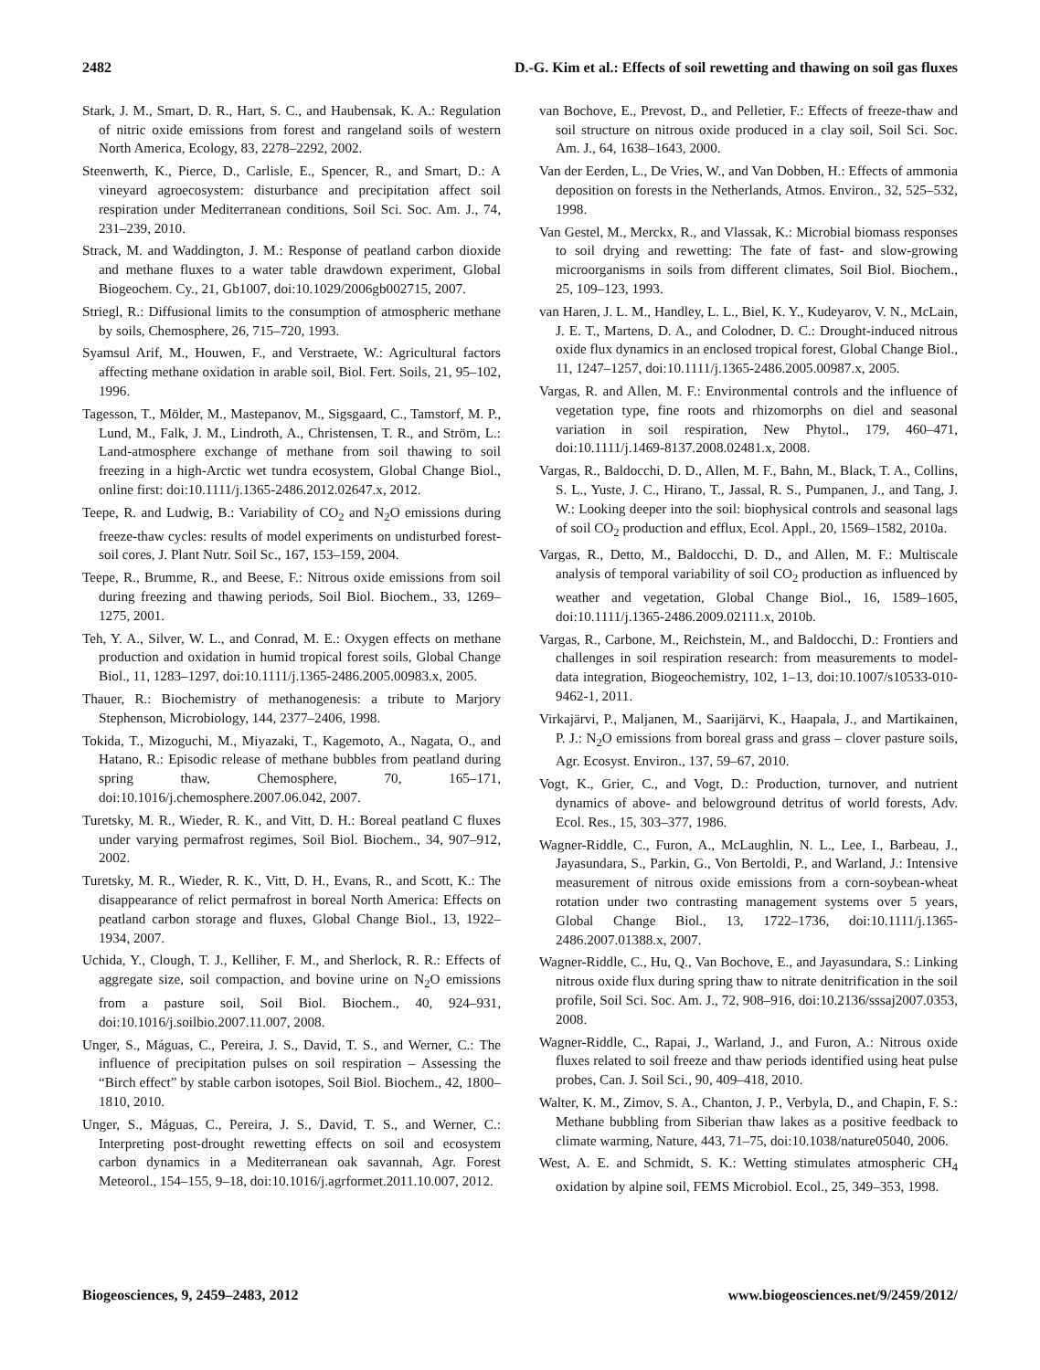2482 D.-G. Kim et al.: Effects of soil rewetting and thawing on soil gas fluxes
Stark, J. M., Smart, D. R., Hart, S. C., and Haubensak, K. A.: Regulation of nitric oxide emissions from forest and rangeland soils of western North America, Ecology, 83, 2278–2292, 2002.
Steenwerth, K., Pierce, D., Carlisle, E., Spencer, R., and Smart, D.: A vineyard agroecosystem: disturbance and precipitation affect soil respiration under Mediterranean conditions, Soil Sci. Soc. Am. J., 74, 231–239, 2010.
Strack, M. and Waddington, J. M.: Response of peatland carbon dioxide and methane fluxes to a water table drawdown experiment, Global Biogeochem. Cy., 21, Gb1007, doi:10.1029/2006gb002715, 2007.
Striegl, R.: Diffusional limits to the consumption of atmospheric methane by soils, Chemosphere, 26, 715–720, 1993.
Syamsul Arif, M., Houwen, F., and Verstraete, W.: Agricultural factors affecting methane oxidation in arable soil, Biol. Fert. Soils, 21, 95–102, 1996.
Tagesson, T., Mölder, M., Mastepanov, M., Sigsgaard, C., Tamstorf, M. P., Lund, M., Falk, J. M., Lindroth, A., Christensen, T. R., and Ström, L.: Land-atmosphere exchange of methane from soil thawing to soil freezing in a high-Arctic wet tundra ecosystem, Global Change Biol., online first: doi:10.1111/j.1365-2486.2012.02647.x, 2012.
Teepe, R. and Ludwig, B.: Variability of CO<sub>2</sub> and N<sub>2</sub>O emissions during freeze-thaw cycles: results of model experiments on undisturbed forest-soil cores, J. Plant Nutr. Soil Sc., 167, 153–159, 2004.
Teepe, R., Brumme, R., and Beese, F.: Nitrous oxide emissions from soil during freezing and thawing periods, Soil Biol. Biochem., 33, 1269–1275, 2001.
Teh, Y. A., Silver, W. L., and Conrad, M. E.: Oxygen effects on methane production and oxidation in humid tropical forest soils, Global Change Biol., 11, 1283–1297, doi:10.1111/j.1365-2486.2005.00983.x, 2005.
Thauer, R.: Biochemistry of methanogenesis: a tribute to Marjory Stephenson, Microbiology, 144, 2377–2406, 1998.
Tokida, T., Mizoguchi, M., Miyazaki, T., Kagemoto, A., Nagata, O., and Hatano, R.: Episodic release of methane bubbles from peatland during spring thaw, Chemosphere, 70, 165–171, doi:10.1016/j.chemosphere.2007.06.042, 2007.
Turetsky, M. R., Wieder, R. K., and Vitt, D. H.: Boreal peatland C fluxes under varying permafrost regimes, Soil Biol. Biochem., 34, 907–912, 2002.
Turetsky, M. R., Wieder, R. K., Vitt, D. H., Evans, R., and Scott, K.: The disappearance of relict permafrost in boreal North America: Effects on peatland carbon storage and fluxes, Global Change Biol., 13, 1922–1934, 2007.
Uchida, Y., Clough, T. J., Kelliher, F. M., and Sherlock, R. R.: Effects of aggregate size, soil compaction, and bovine urine on N<sub>2</sub>O emissions from a pasture soil, Soil Biol. Biochem., 40, 924–931, doi:10.1016/j.soilbio.2007.11.007, 2008.
Unger, S., Máguas, C., Pereira, J. S., David, T. S., and Werner, C.: The influence of precipitation pulses on soil respiration – Assessing the “Birch effect” by stable carbon isotopes, Soil Biol. Biochem., 42, 1800–1810, 2010.
Unger, S., Máguas, C., Pereira, J. S., David, T. S., and Werner, C.: Interpreting post-drought rewetting effects on soil and ecosystem carbon dynamics in a Mediterranean oak savannah, Agr. Forest Meteorol., 154–155, 9–18, doi:10.1016/j.agrformet.2011.10.007, 2012.
van Bochove, E., Prevost, D., and Pelletier, F.: Effects of freeze-thaw and soil structure on nitrous oxide produced in a clay soil, Soil Sci. Soc. Am. J., 64, 1638–1643, 2000.
Van der Eerden, L., De Vries, W., and Van Dobben, H.: Effects of ammonia deposition on forests in the Netherlands, Atmos. Environ., 32, 525–532, 1998.
Van Gestel, M., Merckx, R., and Vlassak, K.: Microbial biomass responses to soil drying and rewetting: The fate of fast- and slow-growing microorganisms in soils from different climates, Soil Biol. Biochem., 25, 109–123, 1993.
van Haren, J. L. M., Handley, L. L., Biel, K. Y., Kudeyarov, V. N., McLain, J. E. T., Martens, D. A., and Colodner, D. C.: Drought-induced nitrous oxide flux dynamics in an enclosed tropical forest, Global Change Biol., 11, 1247–1257, doi:10.1111/j.1365-2486.2005.00987.x, 2005.
Vargas, R. and Allen, M. F.: Environmental controls and the influence of vegetation type, fine roots and rhizomorphs on diel and seasonal variation in soil respiration, New Phytol., 179, 460–471, doi:10.1111/j.1469-8137.2008.02481.x, 2008.
Vargas, R., Baldocchi, D. D., Allen, M. F., Bahn, M., Black, T. A., Collins, S. L., Yuste, J. C., Hirano, T., Jassal, R. S., Pumpanen, J., and Tang, J. W.: Looking deeper into the soil: biophysical controls and seasonal lags of soil CO<sub>2</sub> production and efflux, Ecol. Appl., 20, 1569–1582, 2010a.
Vargas, R., Detto, M., Baldocchi, D. D., and Allen, M. F.: Multiscale analysis of temporal variability of soil CO<sub>2</sub> production as influenced by weather and vegetation, Global Change Biol., 16, 1589–1605, doi:10.1111/j.1365-2486.2009.02111.x, 2010b.
Vargas, R., Carbone, M., Reichstein, M., and Baldocchi, D.: Frontiers and challenges in soil respiration research: from measurements to model-data integration, Biogeochemistry, 102, 1–13, doi:10.1007/s10533-010-9462-1, 2011.
Virkajärvi, P., Maljanen, M., Saarijärvi, K., Haapala, J., and Martikainen, P. J.: N<sub>2</sub>O emissions from boreal grass and grass – clover pasture soils, Agr. Ecosyst. Environ., 137, 59–67, 2010.
Vogt, K., Grier, C., and Vogt, D.: Production, turnover, and nutrient dynamics of above- and belowground detritus of world forests, Adv. Ecol. Res., 15, 303–377, 1986.
Wagner-Riddle, C., Furon, A., McLaughlin, N. L., Lee, I., Barbeau, J., Jayasundara, S., Parkin, G., Von Bertoldi, P., and Warland, J.: Intensive measurement of nitrous oxide emissions from a corn-soybean-wheat rotation under two contrasting management systems over 5 years, Global Change Biol., 13, 1722–1736, doi:10.1111/j.1365-2486.2007.01388.x, 2007.
Wagner-Riddle, C., Hu, Q., Van Bochove, E., and Jayasundara, S.: Linking nitrous oxide flux during spring thaw to nitrate denitrification in the soil profile, Soil Sci. Soc. Am. J., 72, 908–916, doi:10.2136/sssaj2007.0353, 2008.
Wagner-Riddle, C., Rapai, J., Warland, J., and Furon, A.: Nitrous oxide fluxes related to soil freeze and thaw periods identified using heat pulse probes, Can. J. Soil Sci., 90, 409–418, 2010.
Walter, K. M., Zimov, S. A., Chanton, J. P., Verbyla, D., and Chapin, F. S.: Methane bubbling from Siberian thaw lakes as a positive feedback to climate warming, Nature, 443, 71–75, doi:10.1038/nature05040, 2006.
West, A. E. and Schmidt, S. K.: Wetting stimulates atmospheric CH<sub>4</sub> oxidation by alpine soil, FEMS Microbiol. Ecol., 25, 349–353, 1998.
Biogeosciences, 9, 2459–2483, 2012 www.biogeosciences.net/9/2459/2012/